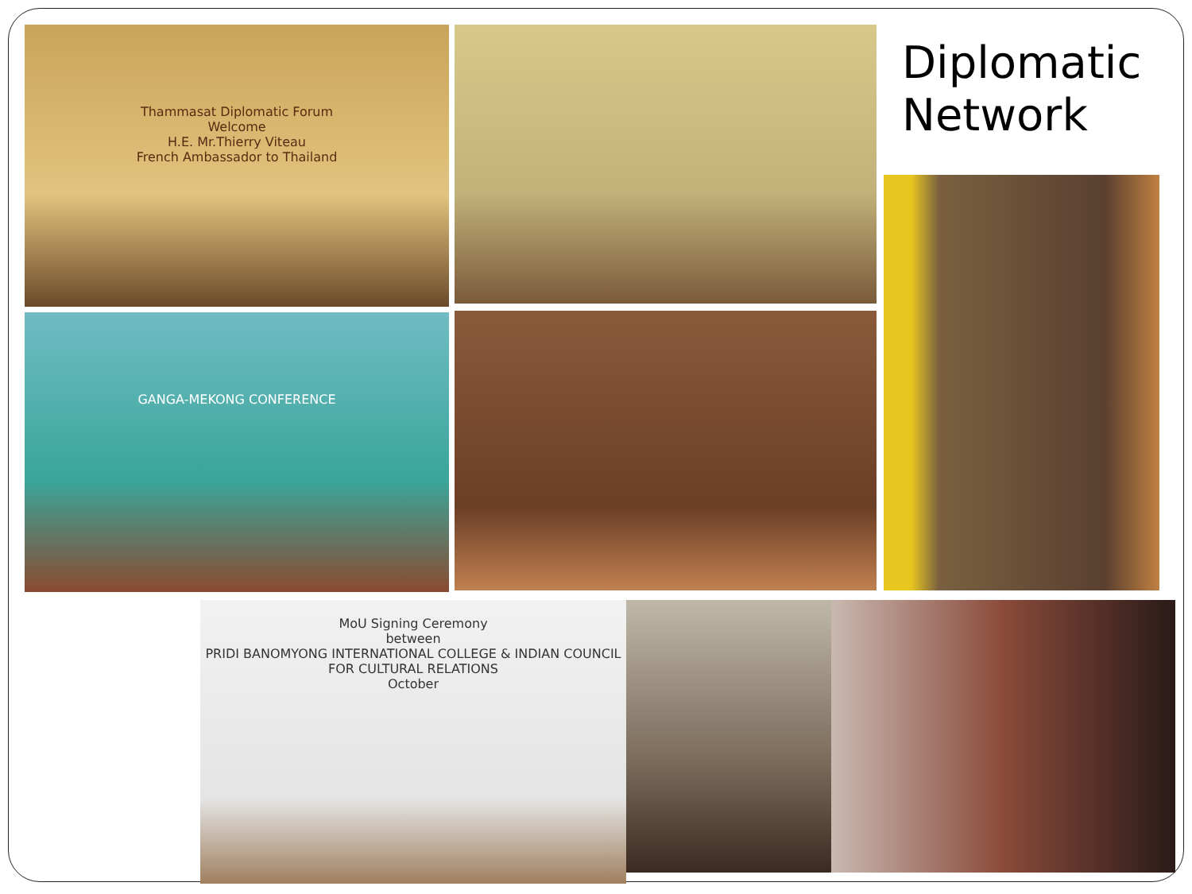Thammasat Diplomatic Forum
Welcome
H.E. Mr.Thierry Viteau
French Ambassador to Thailand
Diplomatic
Network
GANGA-MEKONG CONFERENCE
MoU Signing Ceremony
between
PRIDI BANOMYONG INTERNATIONAL COLLEGE & INDIAN COUNCIL FOR CULTURAL RELATIONS
October